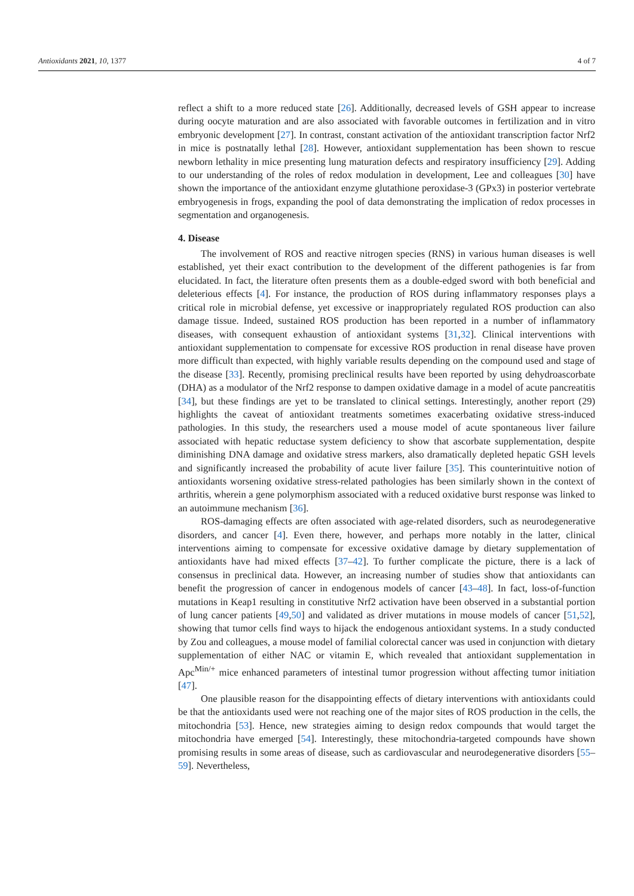Antioxidants 2021, 10, 1377 4 of 7
reflect a shift to a more reduced state [26]. Additionally, decreased levels of GSH appear to increase during oocyte maturation and are also associated with favorable outcomes in fertilization and in vitro embryonic development [27]. In contrast, constant activation of the antioxidant transcription factor Nrf2 in mice is postnatally lethal [28]. However, antioxidant supplementation has been shown to rescue newborn lethality in mice presenting lung maturation defects and respiratory insufficiency [29]. Adding to our understanding of the roles of redox modulation in development, Lee and colleagues [30] have shown the importance of the antioxidant enzyme glutathione peroxidase-3 (GPx3) in posterior vertebrate embryogenesis in frogs, expanding the pool of data demonstrating the implication of redox processes in segmentation and organogenesis.
4. Disease
The involvement of ROS and reactive nitrogen species (RNS) in various human diseases is well established, yet their exact contribution to the development of the different pathogenies is far from elucidated. In fact, the literature often presents them as a double-edged sword with both beneficial and deleterious effects [4]. For instance, the production of ROS during inflammatory responses plays a critical role in microbial defense, yet excessive or inappropriately regulated ROS production can also damage tissue. Indeed, sustained ROS production has been reported in a number of inflammatory diseases, with consequent exhaustion of antioxidant systems [31,32]. Clinical interventions with antioxidant supplementation to compensate for excessive ROS production in renal disease have proven more difficult than expected, with highly variable results depending on the compound used and stage of the disease [33]. Recently, promising preclinical results have been reported by using dehydroascorbate (DHA) as a modulator of the Nrf2 response to dampen oxidative damage in a model of acute pancreatitis [34], but these findings are yet to be translated to clinical settings. Interestingly, another report (29) highlights the caveat of antioxidant treatments sometimes exacerbating oxidative stress-induced pathologies. In this study, the researchers used a mouse model of acute spontaneous liver failure associated with hepatic reductase system deficiency to show that ascorbate supplementation, despite diminishing DNA damage and oxidative stress markers, also dramatically depleted hepatic GSH levels and significantly increased the probability of acute liver failure [35]. This counterintuitive notion of antioxidants worsening oxidative stress-related pathologies has been similarly shown in the context of arthritis, wherein a gene polymorphism associated with a reduced oxidative burst response was linked to an autoimmune mechanism [36].
ROS-damaging effects are often associated with age-related disorders, such as neurodegenerative disorders, and cancer [4]. Even there, however, and perhaps more notably in the latter, clinical interventions aiming to compensate for excessive oxidative damage by dietary supplementation of antioxidants have had mixed effects [37–42]. To further complicate the picture, there is a lack of consensus in preclinical data. However, an increasing number of studies show that antioxidants can benefit the progression of cancer in endogenous models of cancer [43–48]. In fact, loss-of-function mutations in Keap1 resulting in constitutive Nrf2 activation have been observed in a substantial portion of lung cancer patients [49,50] and validated as driver mutations in mouse models of cancer [51,52], showing that tumor cells find ways to hijack the endogenous antioxidant systems. In a study conducted by Zou and colleagues, a mouse model of familial colorectal cancer was used in conjunction with dietary supplementation of either NAC or vitamin E, which revealed that antioxidant supplementation in Apc<sup>Min/+</sup> mice enhanced parameters of intestinal tumor progression without affecting tumor initiation [47].
One plausible reason for the disappointing effects of dietary interventions with antioxidants could be that the antioxidants used were not reaching one of the major sites of ROS production in the cells, the mitochondria [53]. Hence, new strategies aiming to design redox compounds that would target the mitochondria have emerged [54]. Interestingly, these mitochondria-targeted compounds have shown promising results in some areas of disease, such as cardiovascular and neurodegenerative disorders [55–59]. Nevertheless,